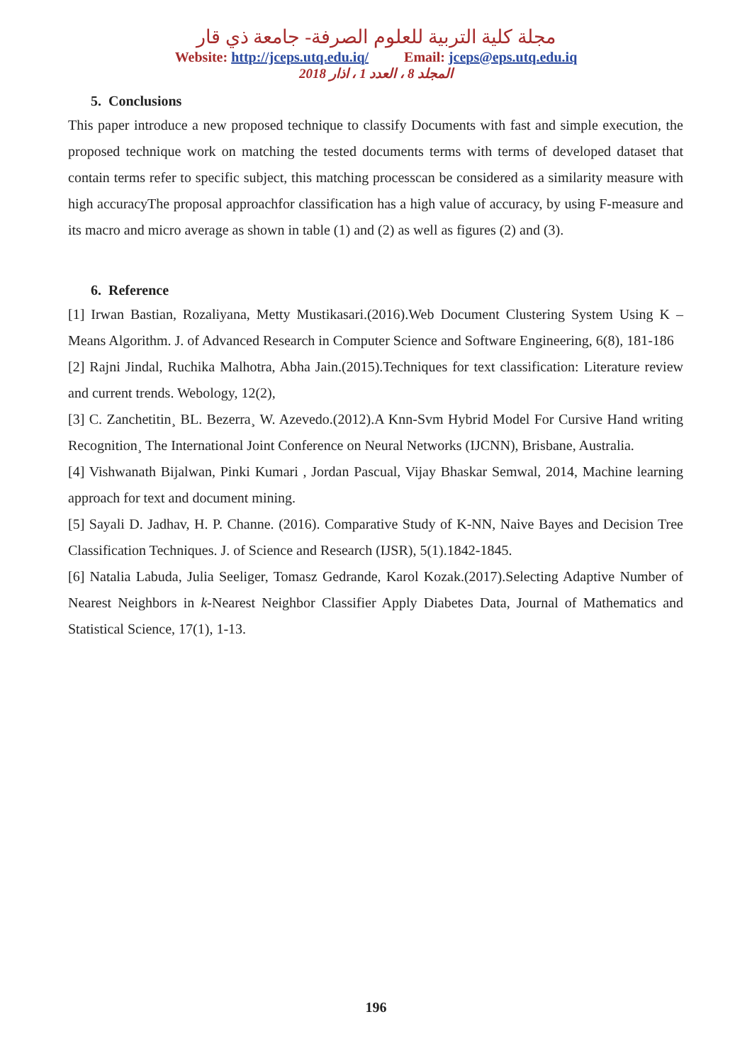مجلة كلية التربية للعلوم الصرفة- جامعة ذي قار
Website: http://jceps.utq.edu.iq/ Email: jceps@eps.utq.edu.iq
المجلد 8 ، العدد 1 ، اذار 2018
5. Conclusions
This paper introduce a new proposed technique to classify Documents with fast and simple execution, the proposed technique work on matching the tested documents terms with terms of developed dataset that contain terms refer to specific subject, this matching processcan be considered as a similarity measure with high accuracyThe proposal approachfor classification has a high value of accuracy, by using F-measure and its macro and micro average as shown in table (1) and (2) as well as figures (2) and (3).
6. Reference
[1] Irwan Bastian, Rozaliyana, Metty Mustikasari.(2016).Web Document Clustering System Using K – Means Algorithm. J. of Advanced Research in Computer Science and Software Engineering, 6(8), 181-186
[2] Rajni Jindal, Ruchika Malhotra, Abha Jain.(2015).Techniques for text classification: Literature review and current trends. Webology, 12(2),
[3] C. Zanchetitin¸ BL. Bezerra¸ W. Azevedo.(2012).A Knn-Svm Hybrid Model For Cursive Hand writing Recognition¸ The International Joint Conference on Neural Networks (IJCNN), Brisbane, Australia.
[4] Vishwanath Bijalwan, Pinki Kumari , Jordan Pascual, Vijay Bhaskar Semwal, 2014, Machine learning approach for text and document mining.
[5] Sayali D. Jadhav, H. P. Channe. (2016). Comparative Study of K-NN, Naive Bayes and Decision Tree Classification Techniques. J. of Science and Research (IJSR), 5(1).1842-1845.
[6] Natalia Labuda, Julia Seeliger, Tomasz Gedrande, Karol Kozak.(2017).Selecting Adaptive Number of Nearest Neighbors in k-Nearest Neighbor Classifier Apply Diabetes Data, Journal of Mathematics and Statistical Science, 17(1), 1-13.
196